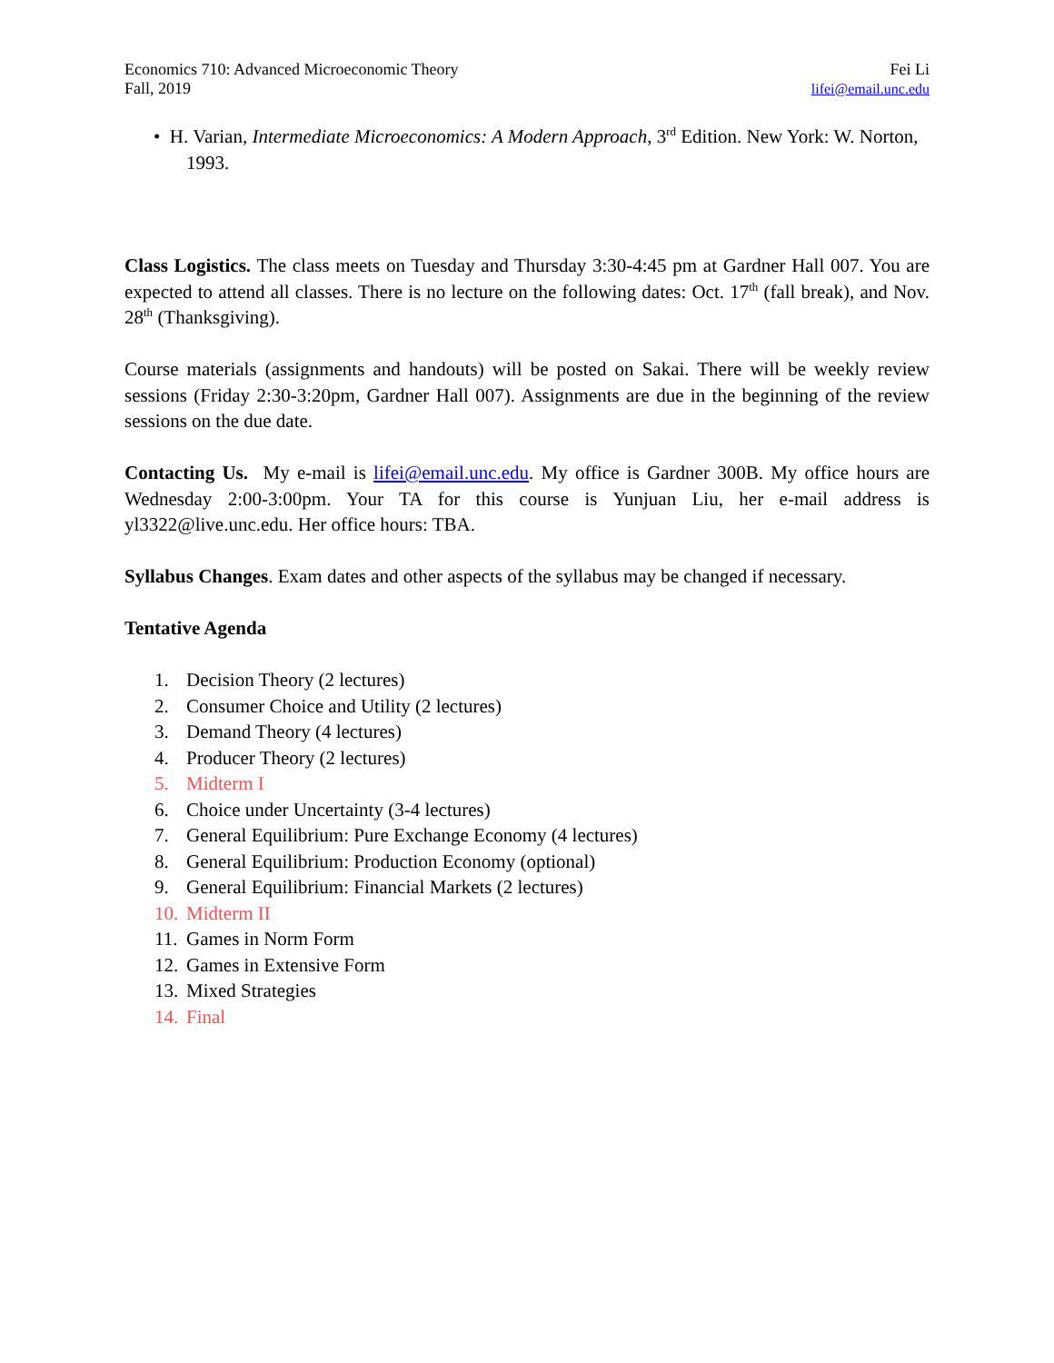Economics 710: Advanced Microeconomic Theory
Fall, 2019
Fei Li
lifei@email.unc.edu
• H. Varian, Intermediate Microeconomics: A Modern Approach, 3<sup>rd</sup> Edition. New York: W. Norton, 1993.
Class Logistics. The class meets on Tuesday and Thursday 3:30-4:45 pm at Gardner Hall 007. You are expected to attend all classes. There is no lecture on the following dates: Oct. 17<sup>th</sup> (fall break), and Nov. 28<sup>th</sup> (Thanksgiving).
Course materials (assignments and handouts) will be posted on Sakai. There will be weekly review sessions (Friday 2:30-3:20pm, Gardner Hall 007). Assignments are due in the beginning of the review sessions on the due date.
Contacting Us. My e-mail is lifei@email.unc.edu. My office is Gardner 300B. My office hours are Wednesday 2:00-3:00pm. Your TA for this course is Yunjuan Liu, her e-mail address is yl3322@live.unc.edu. Her office hours: TBA.
Syllabus Changes. Exam dates and other aspects of the syllabus may be changed if necessary.
Tentative Agenda
1. Decision Theory (2 lectures)
2. Consumer Choice and Utility (2 lectures)
3. Demand Theory (4 lectures)
4. Producer Theory (2 lectures)
5. Midterm I
6. Choice under Uncertainty (3-4 lectures)
7. General Equilibrium: Pure Exchange Economy (4 lectures)
8. General Equilibrium: Production Economy (optional)
9. General Equilibrium: Financial Markets (2 lectures)
10. Midterm II
11. Games in Norm Form
12. Games in Extensive Form
13. Mixed Strategies
14. Final